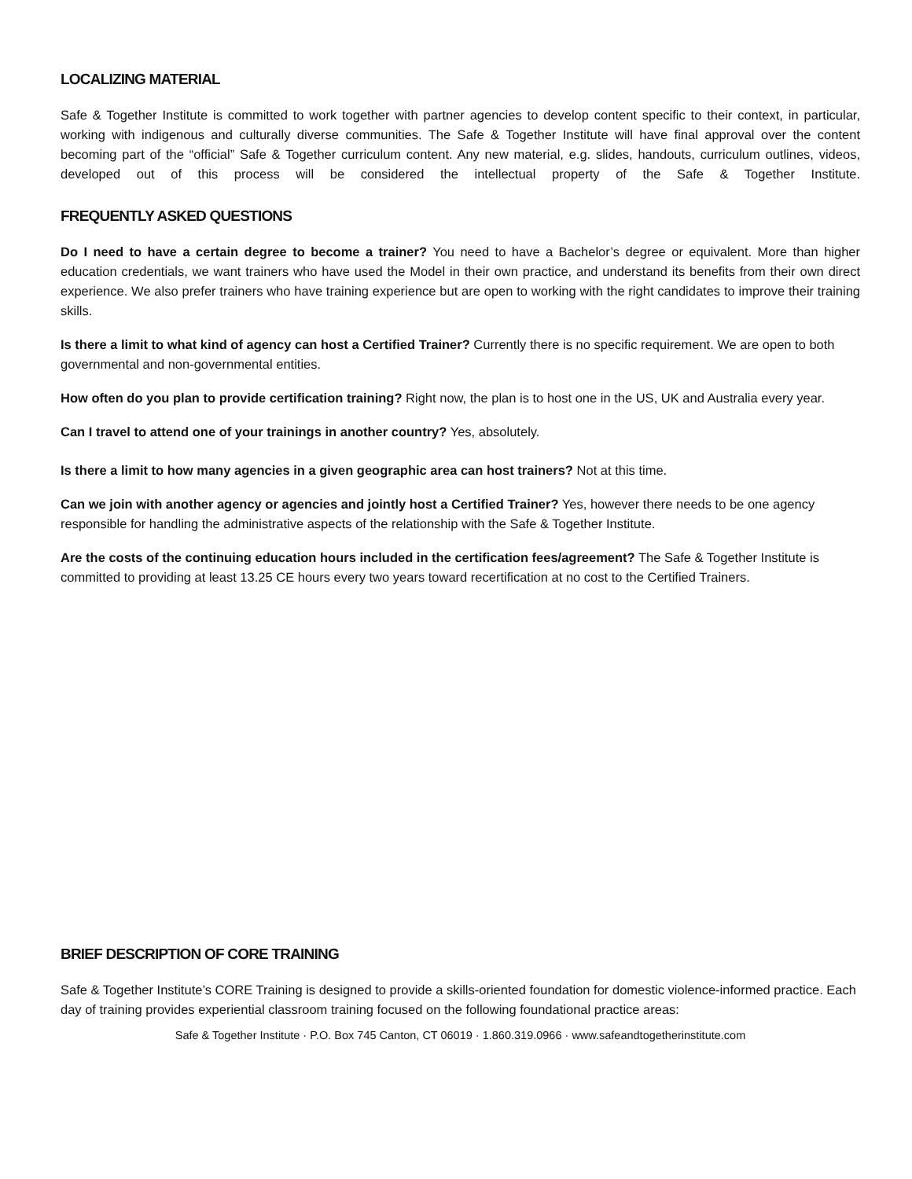LOCALIZING MATERIAL
Safe & Together Institute is committed to work together with partner agencies to develop content specific to their context, in particular, working with indigenous and culturally diverse communities. The Safe & Together Institute will have final approval over the content becoming part of the “official” Safe & Together curriculum content. Any new material, e.g. slides, handouts, curriculum outlines, videos, developed out of this process will be considered the intellectual property of the Safe & Together Institute.
FREQUENTLY ASKED QUESTIONS
Do I need to have a certain degree to become a trainer? You need to have a Bachelor’s degree or equivalent. More than higher education credentials, we want trainers who have used the Model in their own practice, and understand its benefits from their own direct experience. We also prefer trainers who have training experience but are open to working with the right candidates to improve their training skills.
Is there a limit to what kind of agency can host a Certified Trainer? Currently there is no specific requirement. We are open to both governmental and non-governmental entities.
How often do you plan to provide certification training? Right now, the plan is to host one in the US, UK and Australia every year.
Can I travel to attend one of your trainings in another country? Yes, absolutely.
Is there a limit to how many agencies in a given geographic area can host trainers? Not at this time.
Can we join with another agency or agencies and jointly host a Certified Trainer? Yes, however there needs to be one agency responsible for handling the administrative aspects of the relationship with the Safe & Together Institute.
Are the costs of the continuing education hours included in the certification fees/agreement? The Safe & Together Institute is committed to providing at least 13.25 CE hours every two years toward recertification at no cost to the Certified Trainers.
BRIEF DESCRIPTION OF CORE TRAINING
Safe & Together Institute’s CORE Training is designed to provide a skills-oriented foundation for domestic violence-informed practice. Each day of training provides experiential classroom training focused on the following foundational practice areas:
Safe & Together Institute · P.O. Box 745 Canton, CT 06019 · 1.860.319.0966 · www.safeandtogetherinstitute.com